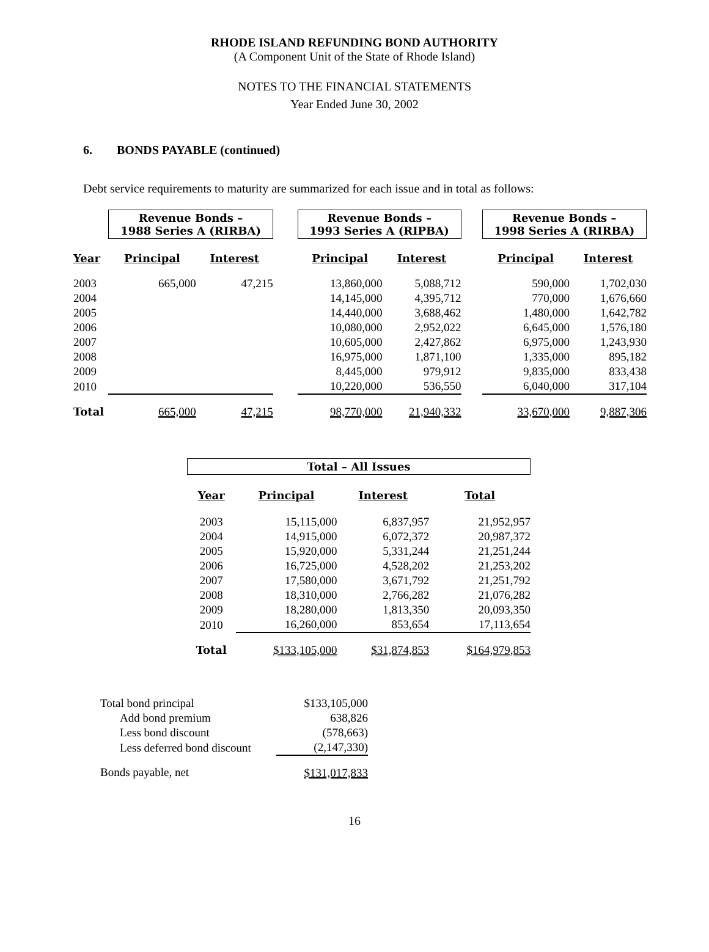RHODE ISLAND REFUNDING BOND AUTHORITY
(A Component Unit of the State of Rhode Island)
NOTES TO THE FINANCIAL STATEMENTS
Year Ended June 30, 2002
6. BONDS PAYABLE (continued)
Debt service requirements to maturity are summarized for each issue and in total as follows:
| | Revenue Bonds – 1988 Series A (RIRBA) | | | Revenue Bonds – 1993 Series A (RIPBA) | | | Revenue Bonds – 1998 Series A (RIRBA) | |
| Year | Principal | Interest | | Principal | Interest | | Principal | Interest |
| 2003 | 665,000 | 47,215 | | 13,860,000 | 5,088,712 | | 590,000 | 1,702,030 |
| 2004 | | | | 14,145,000 | 4,395,712 | | 770,000 | 1,676,660 |
| 2005 | | | | 14,440,000 | 3,688,462 | | 1,480,000 | 1,642,782 |
| 2006 | | | | 10,080,000 | 2,952,022 | | 6,645,000 | 1,576,180 |
| 2007 | | | | 10,605,000 | 2,427,862 | | 6,975,000 | 1,243,930 |
| 2008 | | | | 16,975,000 | 1,871,100 | | 1,335,000 | 895,182 |
| 2009 | | | | 8,445,000 | 979,912 | | 9,835,000 | 833,438 |
| 2010 | | | | 10,220,000 | 536,550 | | 6,040,000 | 317,104 |
| Total | 665,000 | 47,215 | | 98,770,000 | 21,940,332 | | 33,670,000 | 9,887,306 |
| Total – All Issues | | | |
| Year | Principal | Interest | Total |
| 2003 | 15,115,000 | 6,837,957 | 21,952,957 |
| 2004 | 14,915,000 | 6,072,372 | 20,987,372 |
| 2005 | 15,920,000 | 5,331,244 | 21,251,244 |
| 2006 | 16,725,000 | 4,528,202 | 21,253,202 |
| 2007 | 17,580,000 | 3,671,792 | 21,251,792 |
| 2008 | 18,310,000 | 2,766,282 | 21,076,282 |
| 2009 | 18,280,000 | 1,813,350 | 20,093,350 |
| 2010 | 16,260,000 | 853,654 | 17,113,654 |
| Total | $133,105,000 | $31,874,853 | $164,979,853 |
| Total bond principal | $133,105,000 |
| Add bond premium | 638,826 |
| Less bond discount | (578,663) |
| Less deferred bond discount | (2,147,330) |
| Bonds payable, net | $131,017,833 |
16